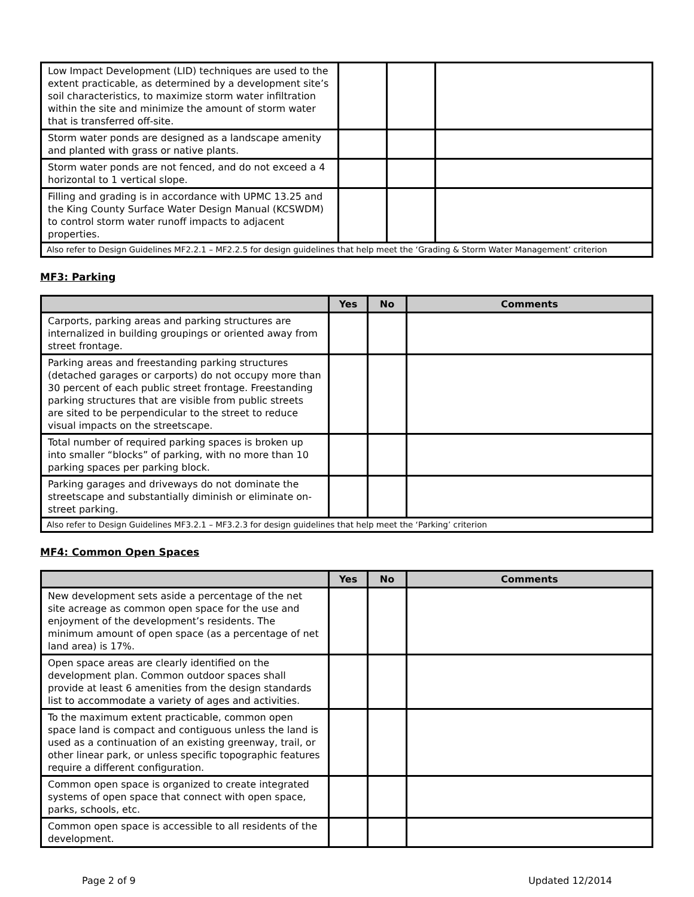| Low Impact Development (LID) techniques are used to the extent practicable, as determined by a development site’s soil characteristics, to maximize storm water infiltration within the site and minimize the amount of storm water that is transferred off-site. | | | |
| Storm water ponds are designed as a landscape amenity and planted with grass or native plants. | | | |
| Storm water ponds are not fenced, and do not exceed a 4 horizontal to 1 vertical slope. | | | |
| Filling and grading is in accordance with UPMC 13.25 and the King County Surface Water Design Manual (KCSWDM) to control storm water runoff impacts to adjacent properties. | | | |
| Also refer to Design Guidelines MF2.2.1 – MF2.2.5 for design guidelines that help meet the ‘Grading & Storm Water Management’ criterion | | | |
MF3: Parking
| | Yes | No | Comments |
| --- | --- | --- | --- |
| Carports, parking areas and parking structures are internalized in building groupings or oriented away from street frontage. | | | |
| Parking areas and freestanding parking structures (detached garages or carports) do not occupy more than 30 percent of each public street frontage. Freestanding parking structures that are visible from public streets are sited to be perpendicular to the street to reduce visual impacts on the streetscape. | | | |
| Total number of required parking spaces is broken up into smaller “blocks” of parking, with no more than 10 parking spaces per parking block. | | | |
| Parking garages and driveways do not dominate the streetscape and substantially diminish or eliminate on-street parking. | | | |
| Also refer to Design Guidelines MF3.2.1 – MF3.2.3 for design guidelines that help meet the ‘Parking’ criterion | | | |
MF4: Common Open Spaces
| | Yes | No | Comments |
| --- | --- | --- | --- |
| New development sets aside a percentage of the net site acreage as common open space for the use and enjoyment of the development’s residents. The minimum amount of open space (as a percentage of net land area) is 17%. | | | |
| Open space areas are clearly identified on the development plan. Common outdoor spaces shall provide at least 6 amenities from the design standards list to accommodate a variety of ages and activities. | | | |
| To the maximum extent practicable, common open space land is compact and contiguous unless the land is used as a continuation of an existing greenway, trail, or other linear park, or unless specific topographic features require a different configuration. | | | |
| Common open space is organized to create integrated systems of open space that connect with open space, parks, schools, etc. | | | |
| Common open space is accessible to all residents of the development. | | | |
Page 2 of 9 Updated 12/2014